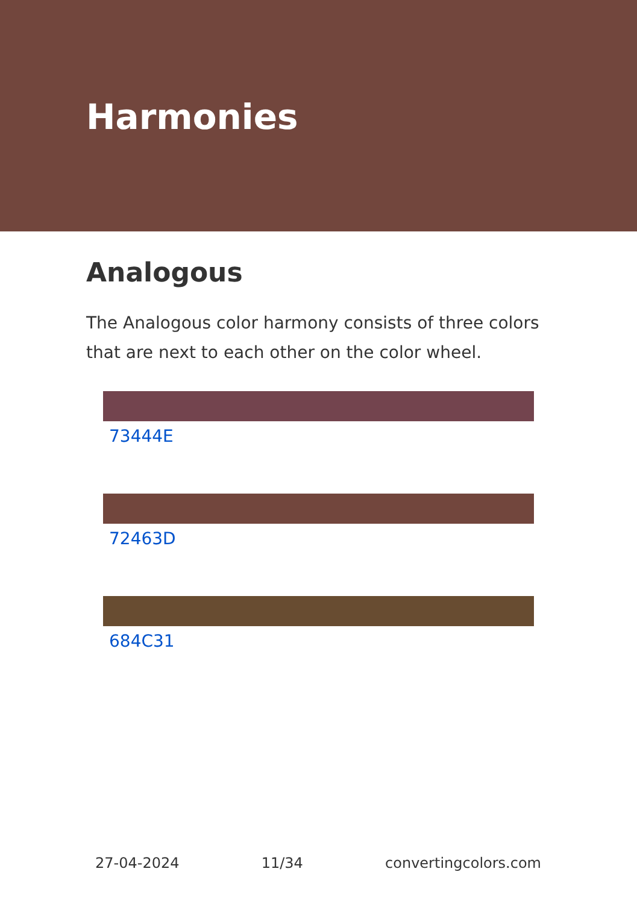Harmonies
Analogous
The Analogous color harmony consists of three colors that are next to each other on the color wheel.
73444E
72463D
684C31
27-04-2024 11/34 convertingcolors.com